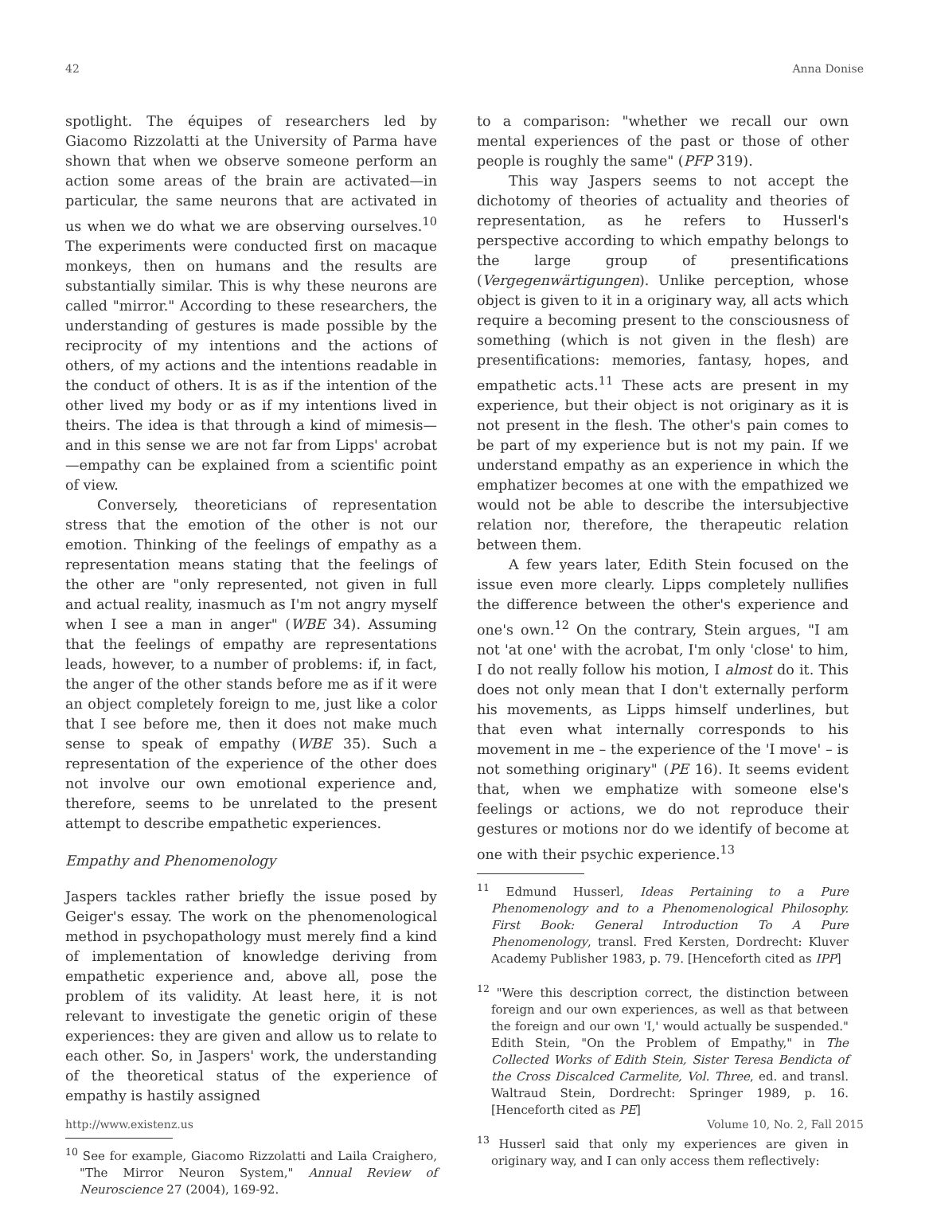42 Anna Donise
spotlight. The équipes of researchers led by Giacomo Rizzolatti at the University of Parma have shown that when we observe someone perform an action some areas of the brain are activated—in particular, the same neurons that are activated in us when we do what we are observing ourselves.<sup>10</sup> The experiments were conducted first on macaque monkeys, then on humans and the results are substantially similar. This is why these neurons are called "mirror." According to these researchers, the understanding of gestures is made possible by the reciprocity of my intentions and the actions of others, of my actions and the intentions readable in the conduct of others. It is as if the intention of the other lived my body or as if my intentions lived in theirs. The idea is that through a kind of mimesis—and in this sense we are not far from Lipps' acrobat—empathy can be explained from a scientific point of view.
Conversely, theoreticians of representation stress that the emotion of the other is not our emotion. Thinking of the feelings of empathy as a representation means stating that the feelings of the other are "only represented, not given in full and actual reality, inasmuch as I'm not angry myself when I see a man in anger" (WBE 34). Assuming that the feelings of empathy are representations leads, however, to a number of problems: if, in fact, the anger of the other stands before me as if it were an object completely foreign to me, just like a color that I see before me, then it does not make much sense to speak of empathy (WBE 35). Such a representation of the experience of the other does not involve our own emotional experience and, therefore, seems to be unrelated to the present attempt to describe empathetic experiences.
Empathy and Phenomenology
Jaspers tackles rather briefly the issue posed by Geiger's essay. The work on the phenomenological method in psychopathology must merely find a kind of implementation of knowledge deriving from empathetic experience and, above all, pose the problem of its validity. At least here, it is not relevant to investigate the genetic origin of these experiences: they are given and allow us to relate to each other. So, in Jaspers' work, the understanding of the theoretical status of the experience of empathy is hastily assigned
<sup>10</sup> See for example, Giacomo Rizzolatti and Laila Craighero, "The Mirror Neuron System," Annual Review of Neuroscience 27 (2004), 169-92.
to a comparison: "whether we recall our own mental experiences of the past or those of other people is roughly the same" (PFP 319).
This way Jaspers seems to not accept the dichotomy of theories of actuality and theories of representation, as he refers to Husserl's perspective according to which empathy belongs to the large group of presentifications (Vergegenwärtigungen). Unlike perception, whose object is given to it in a originary way, all acts which require a becoming present to the consciousness of something (which is not given in the flesh) are presentifications: memories, fantasy, hopes, and empathetic acts.<sup>11</sup> These acts are present in my experience, but their object is not originary as it is not present in the flesh. The other's pain comes to be part of my experience but is not my pain. If we understand empathy as an experience in which the emphatizer becomes at one with the empathized we would not be able to describe the intersubjective relation nor, therefore, the therapeutic relation between them.
A few years later, Edith Stein focused on the issue even more clearly. Lipps completely nullifies the difference between the other's experience and one's own.<sup>12</sup> On the contrary, Stein argues, "I am not 'at one' with the acrobat, I'm only 'close' to him, I do not really follow his motion, I almost do it. This does not only mean that I don't externally perform his movements, as Lipps himself underlines, but that even what internally corresponds to his movement in me – the experience of the 'I move' – is not something originary" (PE 16). It seems evident that, when we emphatize with someone else's feelings or actions, we do not reproduce their gestures or motions nor do we identify of become at one with their psychic experience.<sup>13</sup>
<sup>11</sup> Edmund Husserl, Ideas Pertaining to a Pure Phenomenology and to a Phenomenological Philosophy. First Book: General Introduction To A Pure Phenomenology, transl. Fred Kersten, Dordrecht: Kluver Academy Publisher 1983, p. 79. [Henceforth cited as IPP]
<sup>12</sup> "Were this description correct, the distinction between foreign and our own experiences, as well as that between the foreign and our own 'I,' would actually be suspended." Edith Stein, "On the Problem of Empathy," in The Collected Works of Edith Stein, Sister Teresa Bendicta of the Cross Discalced Carmelite, Vol. Three, ed. and transl. Waltraud Stein, Dordrecht: Springer 1989, p. 16. [Henceforth cited as PE]
<sup>13</sup> Husserl said that only my experiences are given in originary way, and I can only access them reflectively:
http://www.existenz.us Volume 10, No. 2, Fall 2015